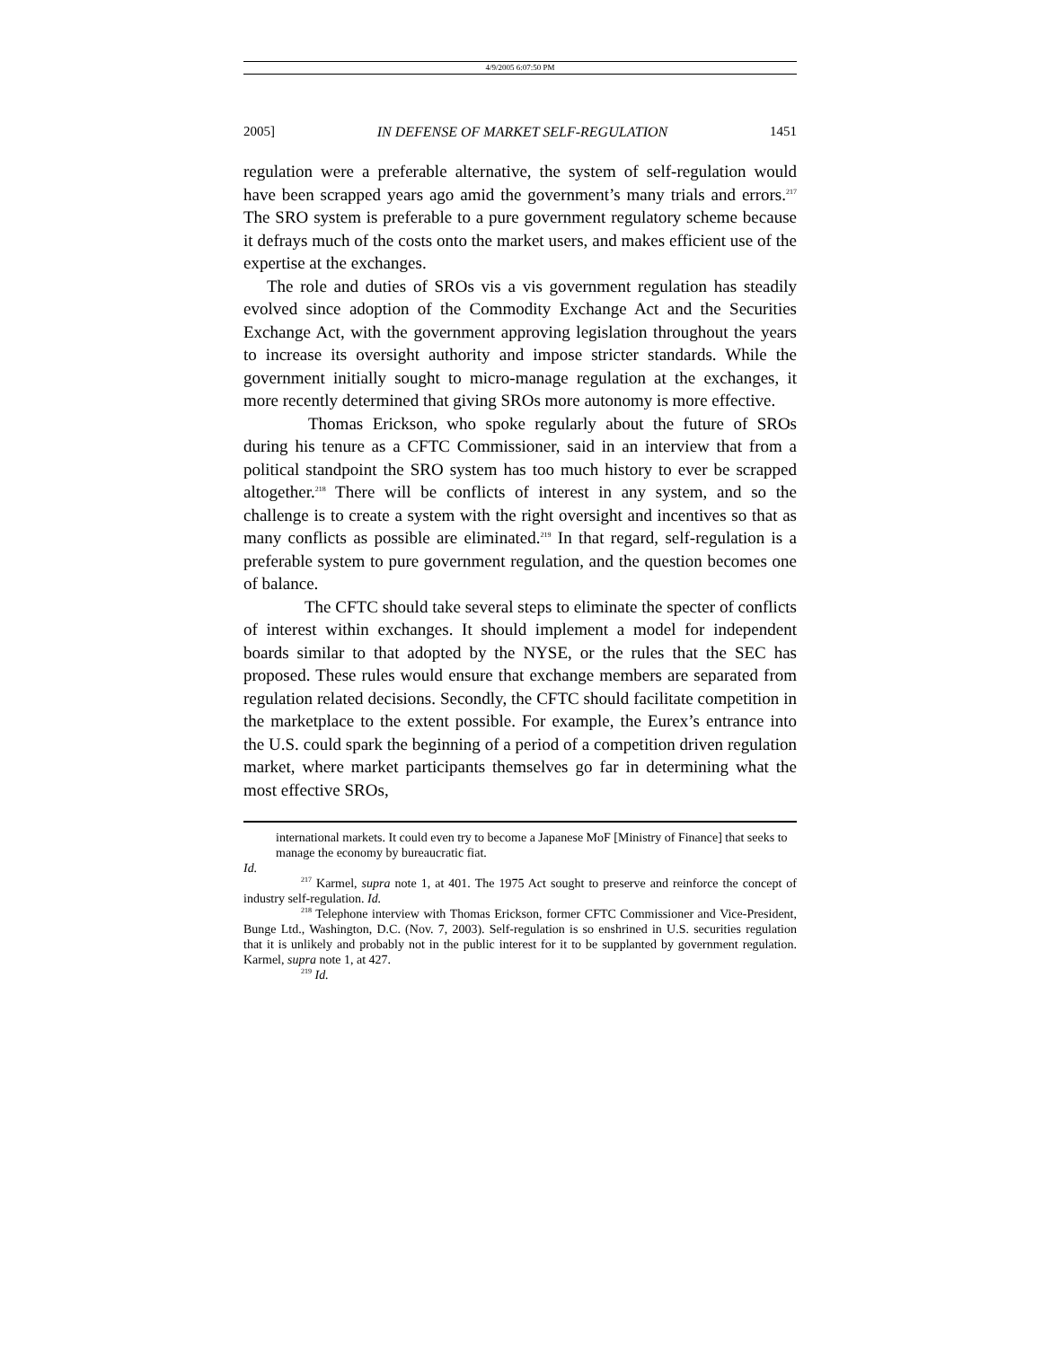4/9/2005 6:07:50 PM
2005] IN DEFENSE OF MARKET SELF-REGULATION 1451
regulation were a preferable alternative, the system of self-regulation would have been scrapped years ago amid the government’s many trials and errors.<sup>217</sup> The SRO system is preferable to a pure government regulatory scheme because it defrays much of the costs onto the market users, and makes efficient use of the expertise at the exchanges.
The role and duties of SROs vis a vis government regulation has steadily evolved since adoption of the Commodity Exchange Act and the Securities Exchange Act, with the government approving legislation throughout the years to increase its oversight authority and impose stricter standards. While the government initially sought to micro-manage regulation at the exchanges, it more recently determined that giving SROs more autonomy is more effective.
Thomas Erickson, who spoke regularly about the future of SROs during his tenure as a CFTC Commissioner, said in an interview that from a political standpoint the SRO system has too much history to ever be scrapped altogether.<sup>218</sup> There will be conflicts of interest in any system, and so the challenge is to create a system with the right oversight and incentives so that as many conflicts as possible are eliminated.<sup>219</sup> In that regard, self-regulation is a preferable system to pure government regulation, and the question becomes one of balance.
The CFTC should take several steps to eliminate the specter of conflicts of interest within exchanges. It should implement a model for independent boards similar to that adopted by the NYSE, or the rules that the SEC has proposed. These rules would ensure that exchange members are separated from regulation related decisions. Secondly, the CFTC should facilitate competition in the marketplace to the extent possible. For example, the Eurex’s entrance into the U.S. could spark the beginning of a period of a competition driven regulation market, where market participants themselves go far in determining what the most effective SROs,
international markets. It could even try to become a Japanese MoF [Ministry of Finance] that seeks to manage the economy by bureaucratic fiat.
Id.
<sup>217</sup> Karmel, supra note 1, at 401. The 1975 Act sought to preserve and reinforce the concept of industry self-regulation. Id.
<sup>218</sup> Telephone interview with Thomas Erickson, former CFTC Commissioner and Vice-President, Bunge Ltd., Washington, D.C. (Nov. 7, 2003). Self-regulation is so enshrined in U.S. securities regulation that it is unlikely and probably not in the public interest for it to be supplanted by government regulation. Karmel, supra note 1, at 427.
<sup>219</sup> Id.